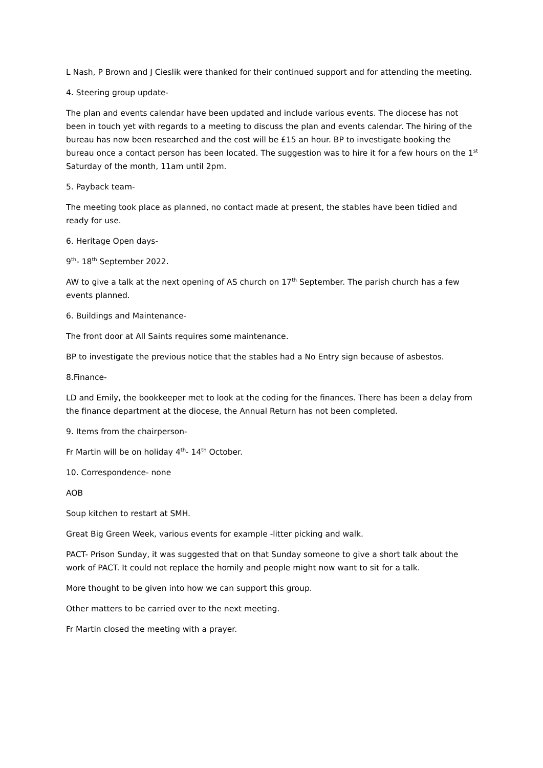L Nash, P Brown and J Cieslik were thanked for their continued support and for attending the meeting.
4. Steering group update-
The plan and events calendar have been updated and include various events. The diocese has not been in touch yet with regards to a meeting to discuss the plan and events calendar. The hiring of the bureau has now been researched and the cost will be £15 an hour. BP to investigate booking the bureau once a contact person has been located. The suggestion was to hire it for a few hours on the 1<sup>st</sup> Saturday of the month, 11am until 2pm.
5. Payback team-
The meeting took place as planned, no contact made at present, the stables have been tidied and ready for use.
6. Heritage Open days-
9<sup>th</sup>- 18<sup>th</sup> September 2022.
AW to give a talk at the next opening of AS church on 17<sup>th</sup> September. The parish church has a few events planned.
6. Buildings and Maintenance-
The front door at All Saints requires some maintenance.
BP to investigate the previous notice that the stables had a No Entry sign because of asbestos.
8.Finance-
LD and Emily, the bookkeeper met to look at the coding for the finances. There has been a delay from the finance department at the diocese, the Annual Return has not been completed.
9. Items from the chairperson-
Fr Martin will be on holiday 4<sup>th</sup>- 14<sup>th</sup> October.
10. Correspondence- none
AOB
Soup kitchen to restart at SMH.
Great Big Green Week, various events for example -litter picking and walk.
PACT- Prison Sunday, it was suggested that on that Sunday someone to give a short talk about the work of PACT. It could not replace the homily and people might now want to sit for a talk.
More thought to be given into how we can support this group.
Other matters to be carried over to the next meeting.
Fr Martin closed the meeting with a prayer.